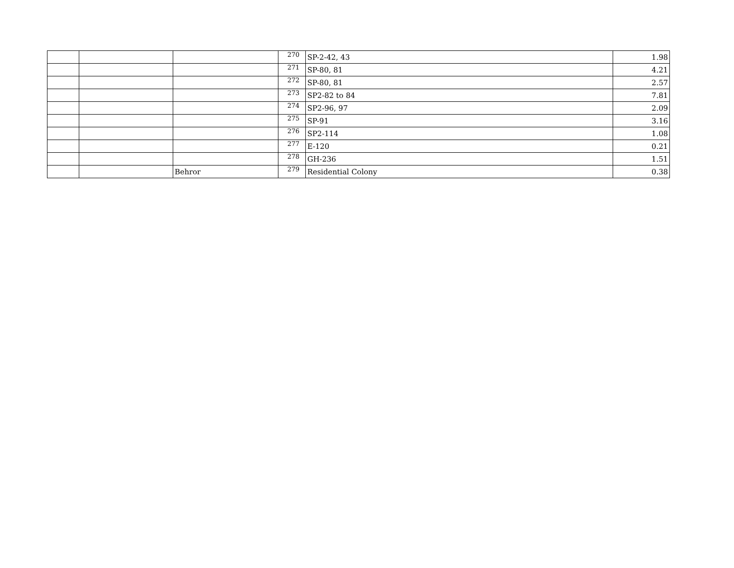| | | | 270 | SP-2-42, 43 | 1.98 |
| | | | 271 | SP-80, 81 | 4.21 |
| | | | 272 | SP-80, 81 | 2.57 |
| | | | 273 | SP2-82 to 84 | 7.81 |
| | | | 274 | SP2-96, 97 | 2.09 |
| | | | 275 | SP-91 | 3.16 |
| | | | 276 | SP2-114 | 1.08 |
| | | | 277 | E-120 | 0.21 |
| | | | 278 | GH-236 | 1.51 |
| | | Behror | 279 | Residential Colony | 0.38 |